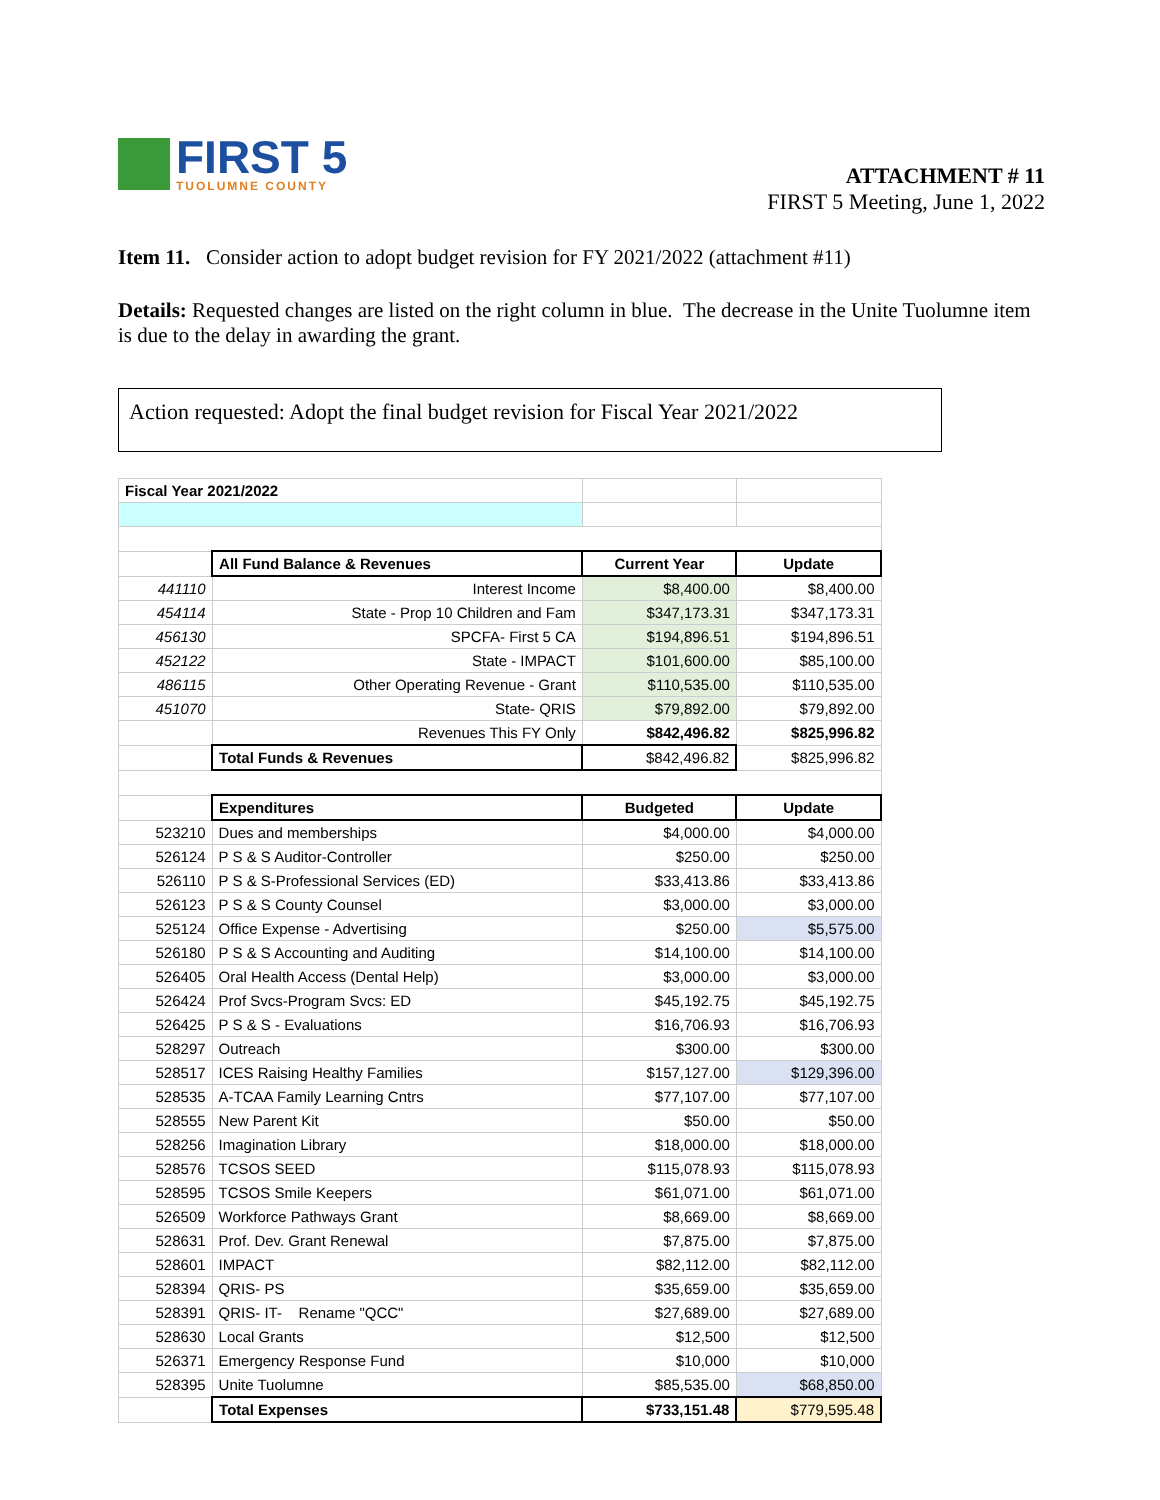FIRST 5
TUOLUMNE COUNTY
ATTACHMENT # 11
FIRST 5 Meeting, June 1, 2022
Item 11. Consider action to adopt budget revision for FY 2021/2022 (attachment #11)
Details: Requested changes are listed on the right column in blue. The decrease in the Unite Tuolumne item is due to the delay in awarding the grant.
Action requested: Adopt the final budget revision for Fiscal Year 2021/2022
| Fiscal Year 2021/2022 | | | |
| | All Fund Balance & Revenues | Current Year | Update |
| 441110 | Interest Income | $8,400.00 | $8,400.00 |
| 454114 | State - Prop 10 Children and Fam | $347,173.31 | $347,173.31 |
| 456130 | SPCFA- First 5 CA | $194,896.51 | $194,896.51 |
| 452122 | State - IMPACT | $101,600.00 | $85,100.00 |
| 486115 | Other Operating Revenue - Grant | $110,535.00 | $110,535.00 |
| 451070 | State- QRIS | $79,892.00 | $79,892.00 |
| | Revenues This FY Only | $842,496.82 | $825,996.82 |
| | Total Funds & Revenues | $842,496.82 | $825,996.82 |
| | Expenditures | Budgeted | Update |
| 523210 | Dues and memberships | $4,000.00 | $4,000.00 |
| 526124 | P S & S Auditor-Controller | $250.00 | $250.00 |
| 526110 | P S & S-Professional Services (ED) | $33,413.86 | $33,413.86 |
| 526123 | P S & S County Counsel | $3,000.00 | $3,000.00 |
| 525124 | Office Expense - Advertising | $250.00 | $5,575.00 |
| 526180 | P S & S Accounting and Auditing | $14,100.00 | $14,100.00 |
| 526405 | Oral Health Access (Dental Help) | $3,000.00 | $3,000.00 |
| 526424 | Prof Svcs-Program Svcs: ED | $45,192.75 | $45,192.75 |
| 526425 | P S & S - Evaluations | $16,706.93 | $16,706.93 |
| 528297 | Outreach | $300.00 | $300.00 |
| 528517 | ICES Raising Healthy Families | $157,127.00 | $129,396.00 |
| 528535 | A-TCAA Family Learning Cntrs | $77,107.00 | $77,107.00 |
| 528555 | New Parent Kit | $50.00 | $50.00 |
| 528256 | Imagination Library | $18,000.00 | $18,000.00 |
| 528576 | TCSOS SEED | $115,078.93 | $115,078.93 |
| 528595 | TCSOS Smile Keepers | $61,071.00 | $61,071.00 |
| 526509 | Workforce Pathways Grant | $8,669.00 | $8,669.00 |
| 528631 | Prof. Dev. Grant Renewal | $7,875.00 | $7,875.00 |
| 528601 | IMPACT | $82,112.00 | $82,112.00 |
| 528394 | QRIS- PS | $35,659.00 | $35,659.00 |
| 528391 | QRIS- IT- Rename "QCC" | $27,689.00 | $27,689.00 |
| 528630 | Local Grants | $12,500 | $12,500 |
| 526371 | Emergency Response Fund | $10,000 | $10,000 |
| 528395 | Unite Tuolumne | $85,535.00 | $68,850.00 |
| | Total Expenses | $733,151.48 | $779,595.48 |